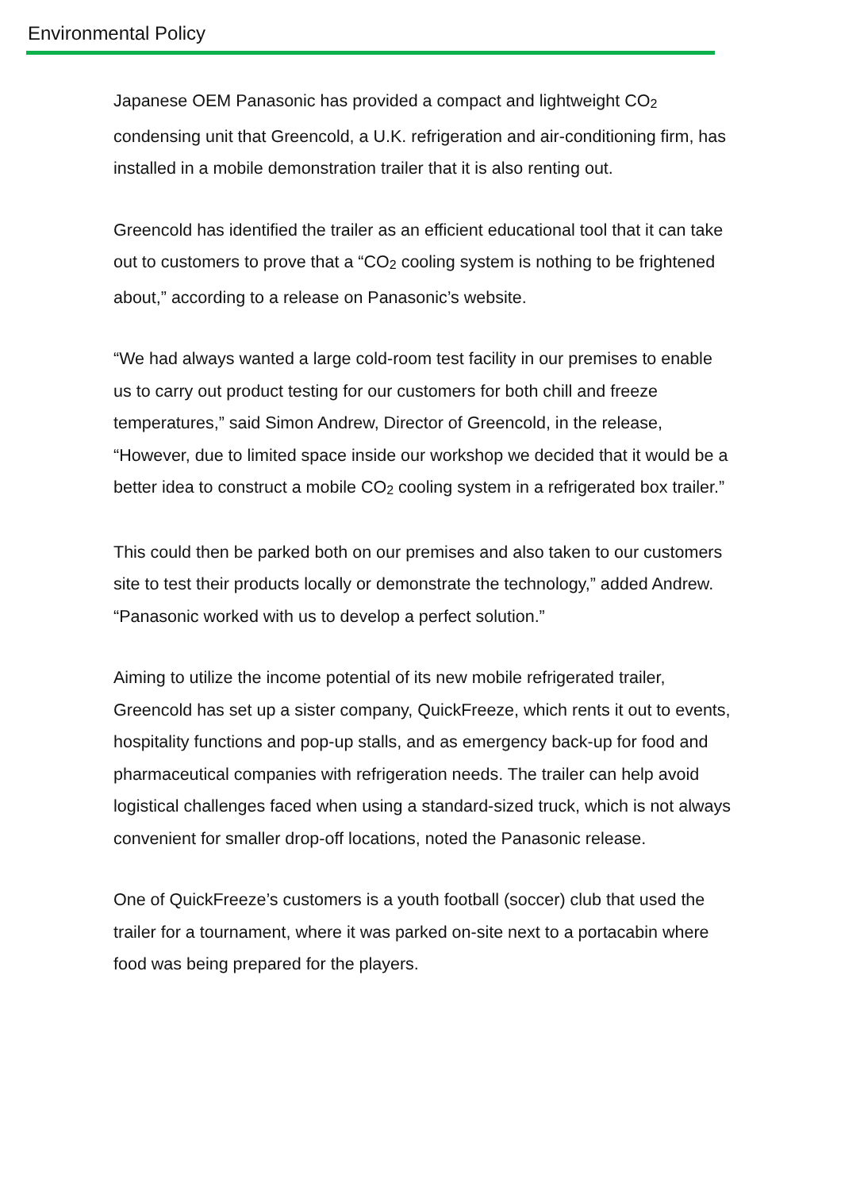Environmental Policy
Japanese OEM Panasonic has provided a compact and lightweight CO<sub>2</sub> condensing unit that Greencold, a U.K. refrigeration and air-conditioning firm, has installed in a mobile demonstration trailer that it is also renting out.
Greencold has identified the trailer as an efficient educational tool that it can take out to customers to prove that a “CO<sub>2</sub> cooling system is nothing to be frightened about,” according to a release on Panasonic’s website.
“We had always wanted a large cold-room test facility in our premises to enable us to carry out product testing for our customers for both chill and freeze temperatures,” said Simon Andrew, Director of Greencold, in the release, “However, due to limited space inside our workshop we decided that it would be a better idea to construct a mobile CO<sub>2</sub> cooling system in a refrigerated box trailer.”
This could then be parked both on our premises and also taken to our customers site to test their products locally or demonstrate the technology,” added Andrew. “Panasonic worked with us to develop a perfect solution.”
Aiming to utilize the income potential of its new mobile refrigerated trailer, Greencold has set up a sister company, QuickFreeze, which rents it out to events, hospitality functions and pop-up stalls, and as emergency back-up for food and pharmaceutical companies with refrigeration needs. The trailer can help avoid logistical challenges faced when using a standard-sized truck, which is not always convenient for smaller drop-off locations, noted the Panasonic release.
One of QuickFreeze’s customers is a youth football (soccer) club that used the trailer for a tournament, where it was parked on-site next to a portacabin where food was being prepared for the players.